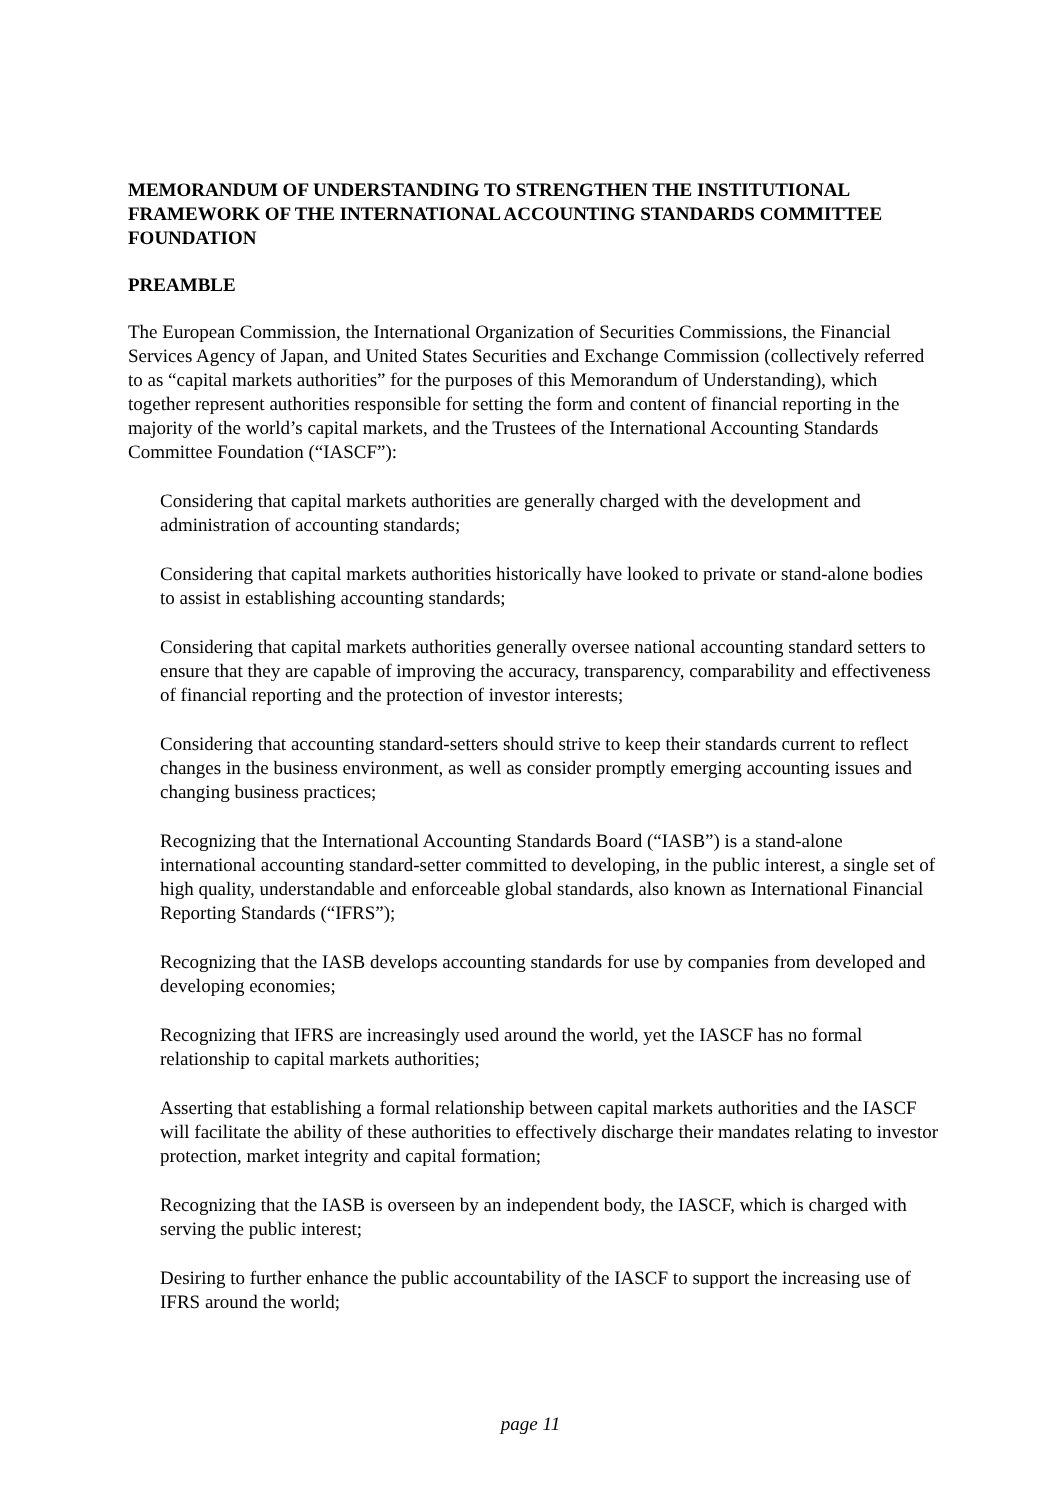MEMORANDUM OF UNDERSTANDING TO STRENGTHEN THE INSTITUTIONAL FRAMEWORK OF THE INTERNATIONAL ACCOUNTING STANDARDS COMMITTEE FOUNDATION
PREAMBLE
The European Commission, the International Organization of Securities Commissions, the Financial Services Agency of Japan, and United States Securities and Exchange Commission (collectively referred to as “capital markets authorities” for the purposes of this Memorandum of Understanding), which together represent authorities responsible for setting the form and content of financial reporting in the majority of the world’s capital markets, and the Trustees of the International Accounting Standards Committee Foundation (“IASCF”):
Considering that capital markets authorities are generally charged with the development and administration of accounting standards;
Considering that capital markets authorities historically have looked to private or stand-alone bodies to assist in establishing accounting standards;
Considering that capital markets authorities generally oversee national accounting standard setters to ensure that they are capable of improving the accuracy, transparency, comparability and effectiveness of financial reporting and the protection of investor interests;
Considering that accounting standard-setters should strive to keep their standards current to reflect changes in the business environment, as well as consider promptly emerging accounting issues and changing business practices;
Recognizing that the International Accounting Standards Board (“IASB”) is a stand-alone international accounting standard-setter committed to developing, in the public interest, a single set of high quality, understandable and enforceable global standards, also known as International Financial Reporting Standards (“IFRS”);
Recognizing that the IASB develops accounting standards for use by companies from developed and developing economies;
Recognizing that IFRS are increasingly used around the world, yet the IASCF has no formal relationship to capital markets authorities;
Asserting that establishing a formal relationship between capital markets authorities and the IASCF will facilitate the ability of these authorities to effectively discharge their mandates relating to investor protection, market integrity and capital formation;
Recognizing that the IASB is overseen by an independent body, the IASCF, which is charged with serving the public interest;
Desiring to further enhance the public accountability of the IASCF to support the increasing use of IFRS around the world;
page 11